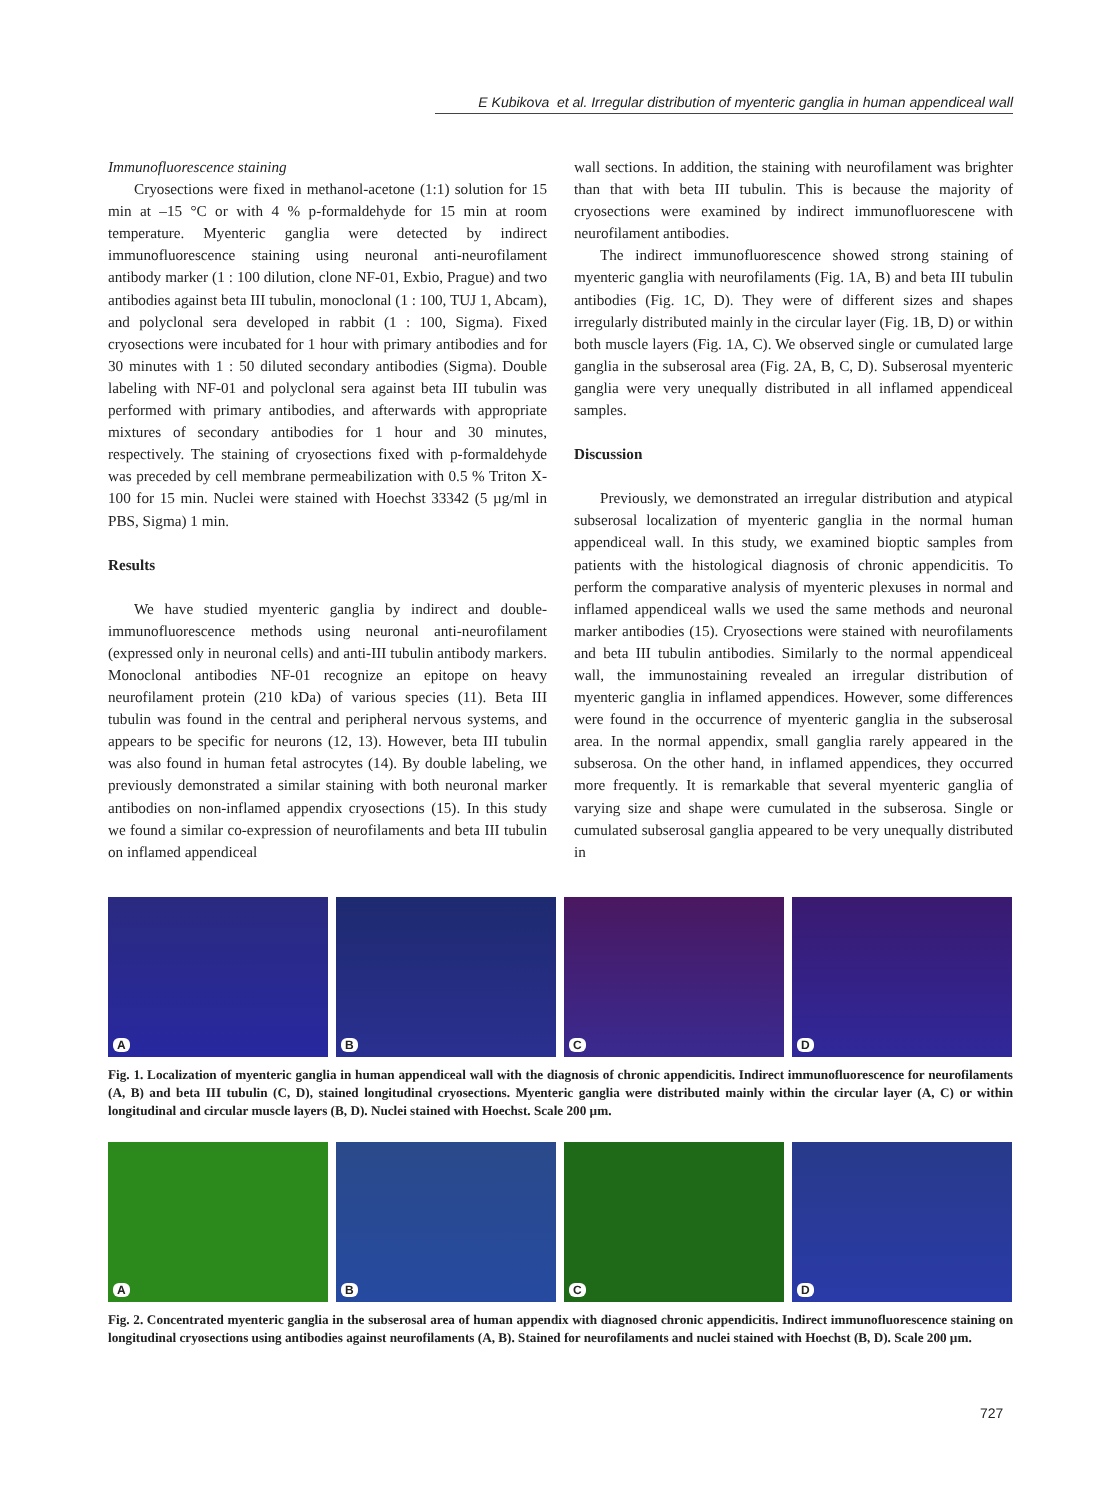E Kubikova et al. Irregular distribution of myenteric ganglia in human appendiceal wall
Immunofluorescence staining
Cryosections were fixed in methanol-acetone (1:1) solution for 15 min at –15 °C or with 4 % p-formaldehyde for 15 min at room temperature. Myenteric ganglia were detected by indirect immunofluorescence staining using neuronal anti-neurofilament antibody marker (1 : 100 dilution, clone NF-01, Exbio, Prague) and two antibodies against beta III tubulin, monoclonal (1 : 100, TUJ 1, Abcam), and polyclonal sera developed in rabbit (1 : 100, Sigma). Fixed cryosections were incubated for 1 hour with primary antibodies and for 30 minutes with 1 : 50 diluted secondary antibodies (Sigma). Double labeling with NF-01 and polyclonal sera against beta III tubulin was performed with primary antibodies, and afterwards with appropriate mixtures of secondary antibodies for 1 hour and 30 minutes, respectively. The staining of cryosections fixed with p-formaldehyde was preceded by cell membrane permeabilization with 0.5 % Triton X-100 for 15 min. Nuclei were stained with Hoechst 33342 (5 µg/ml in PBS, Sigma) 1 min.
Results
We have studied myenteric ganglia by indirect and double-immunofluorescence methods using neuronal anti-neurofilament (expressed only in neuronal cells) and anti-III tubulin antibody markers. Monoclonal antibodies NF-01 recognize an epitope on heavy neurofilament protein (210 kDa) of various species (11). Beta III tubulin was found in the central and peripheral nervous systems, and appears to be specific for neurons (12, 13). However, beta III tubulin was also found in human fetal astrocytes (14). By double labeling, we previously demonstrated a similar staining with both neuronal marker antibodies on non-inflamed appendix cryosections (15). In this study we found a similar co-expression of neurofilaments and beta III tubulin on inflamed appendiceal
wall sections. In addition, the staining with neurofilament was brighter than that with beta III tubulin. This is because the majority of cryosections were examined by indirect immunofluorescene with neurofilament antibodies.
The indirect immunofluorescence showed strong staining of myenteric ganglia with neurofilaments (Fig. 1A, B) and beta III tubulin antibodies (Fig. 1C, D). They were of different sizes and shapes irregularly distributed mainly in the circular layer (Fig. 1B, D) or within both muscle layers (Fig. 1A, C). We observed single or cumulated large ganglia in the subserosal area (Fig. 2A, B, C, D). Subserosal myenteric ganglia were very unequally distributed in all inflamed appendiceal samples.
Discussion
Previously, we demonstrated an irregular distribution and atypical subserosal localization of myenteric ganglia in the normal human appendiceal wall. In this study, we examined bioptic samples from patients with the histological diagnosis of chronic appendicitis. To perform the comparative analysis of myenteric plexuses in normal and inflamed appendiceal walls we used the same methods and neuronal marker antibodies (15). Cryosections were stained with neurofilaments and beta III tubulin antibodies. Similarly to the normal appendiceal wall, the immunostaining revealed an irregular distribution of myenteric ganglia in inflamed appendices. However, some differences were found in the occurrence of myenteric ganglia in the subserosal area. In the normal appendix, small ganglia rarely appeared in the subserosa. On the other hand, in inflamed appendices, they occurred more frequently. It is remarkable that several myenteric ganglia of varying size and shape were cumulated in the subserosa. Single or cumulated subserosal ganglia appeared to be very unequally distributed in
A
B
C
D
Fig. 1. Localization of myenteric ganglia in human appendiceal wall with the diagnosis of chronic appendicitis. Indirect immunofluorescence for neurofilaments (A, B) and beta III tubulin (C, D), stained longitudinal cryosections. Myenteric ganglia were distributed mainly within the circular layer (A, C) or within longitudinal and circular muscle layers (B, D). Nuclei stained with Hoechst. Scale 200 µm.
A
B
C
D
Fig. 2. Concentrated myenteric ganglia in the subserosal area of human appendix with diagnosed chronic appendicitis. Indirect immunofluorescence staining on longitudinal cryosections using antibodies against neurofilaments (A, B). Stained for neurofilaments and nuclei stained with Hoechst (B, D). Scale 200 µm.
727